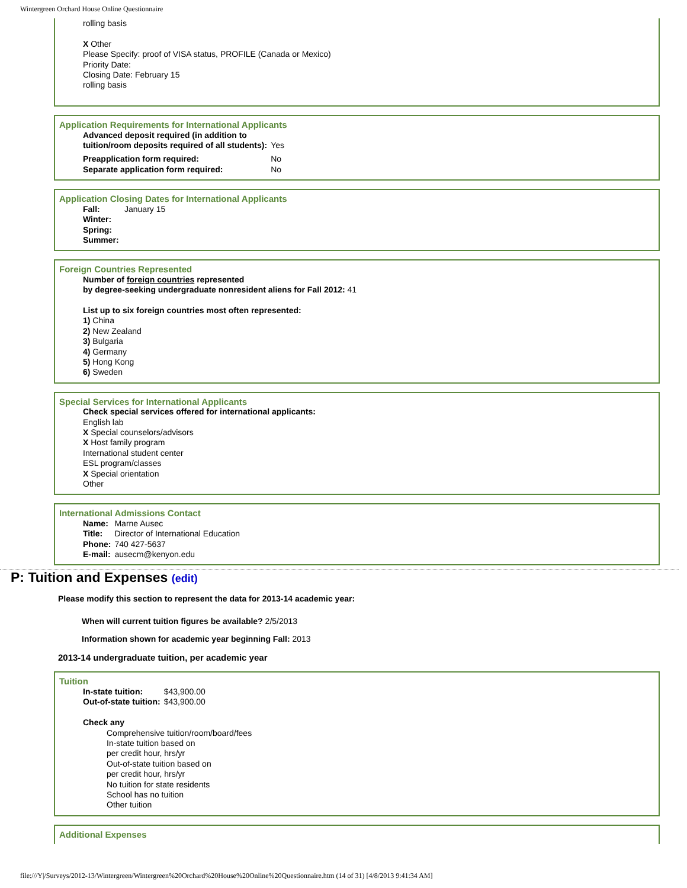Wintergreen Orchard House Online Questionnaire
rolling basis
X Other
Please Specify: proof of VISA status, PROFILE (Canada or Mexico)
Priority Date:
Closing Date: February 15
rolling basis
Application Requirements for International Applicants
| Advanced deposit required (in addition to tuition/room deposits required of all students): | Yes |
| Preapplication form required: | No |
| Separate application form required: | No |
Application Closing Dates for International Applicants
| Fall: | January 15 |
| Winter: | |
| Spring: | |
| Summer: | |
Foreign Countries Represented
Number of foreign countries represented
by degree-seeking undergraduate nonresident aliens for Fall 2012: 41
List up to six foreign countries most often represented:
1) China
2) New Zealand
3) Bulgaria
4) Germany
5) Hong Kong
6) Sweden
Special Services for International Applicants
Check special services offered for international applicants:
English lab
X Special counselors/advisors
X Host family program
International student center
ESL program/classes
X Special orientation
Other
International Admissions Contact
| Name: | Marne Ausec |
| Title: | Director of International Education |
| Phone: | 740 427-5637 |
| E-mail: | ausecm@kenyon.edu |
P: Tuition and Expenses (edit)
Please modify this section to represent the data for 2013-14 academic year:
When will current tuition figures be available? 2/5/2013
Information shown for academic year beginning Fall: 2013
2013-14 undergraduate tuition, per academic year
Tuition
| In-state tuition: | $43,900.00 |
| Out-of-state tuition: | $43,900.00 |
Check any
Comprehensive tuition/room/board/fees
In-state tuition based on
per credit hour, hrs/yr
Out-of-state tuition based on
per credit hour, hrs/yr
No tuition for state residents
School has no tuition
Other tuition
Additional Expenses
file:///Y|/Surveys/2012-13/Wintergreen/Wintergreen%20Orchard%20House%20Online%20Questionnaire.htm (14 of 31) [4/8/2013 9:41:34 AM]